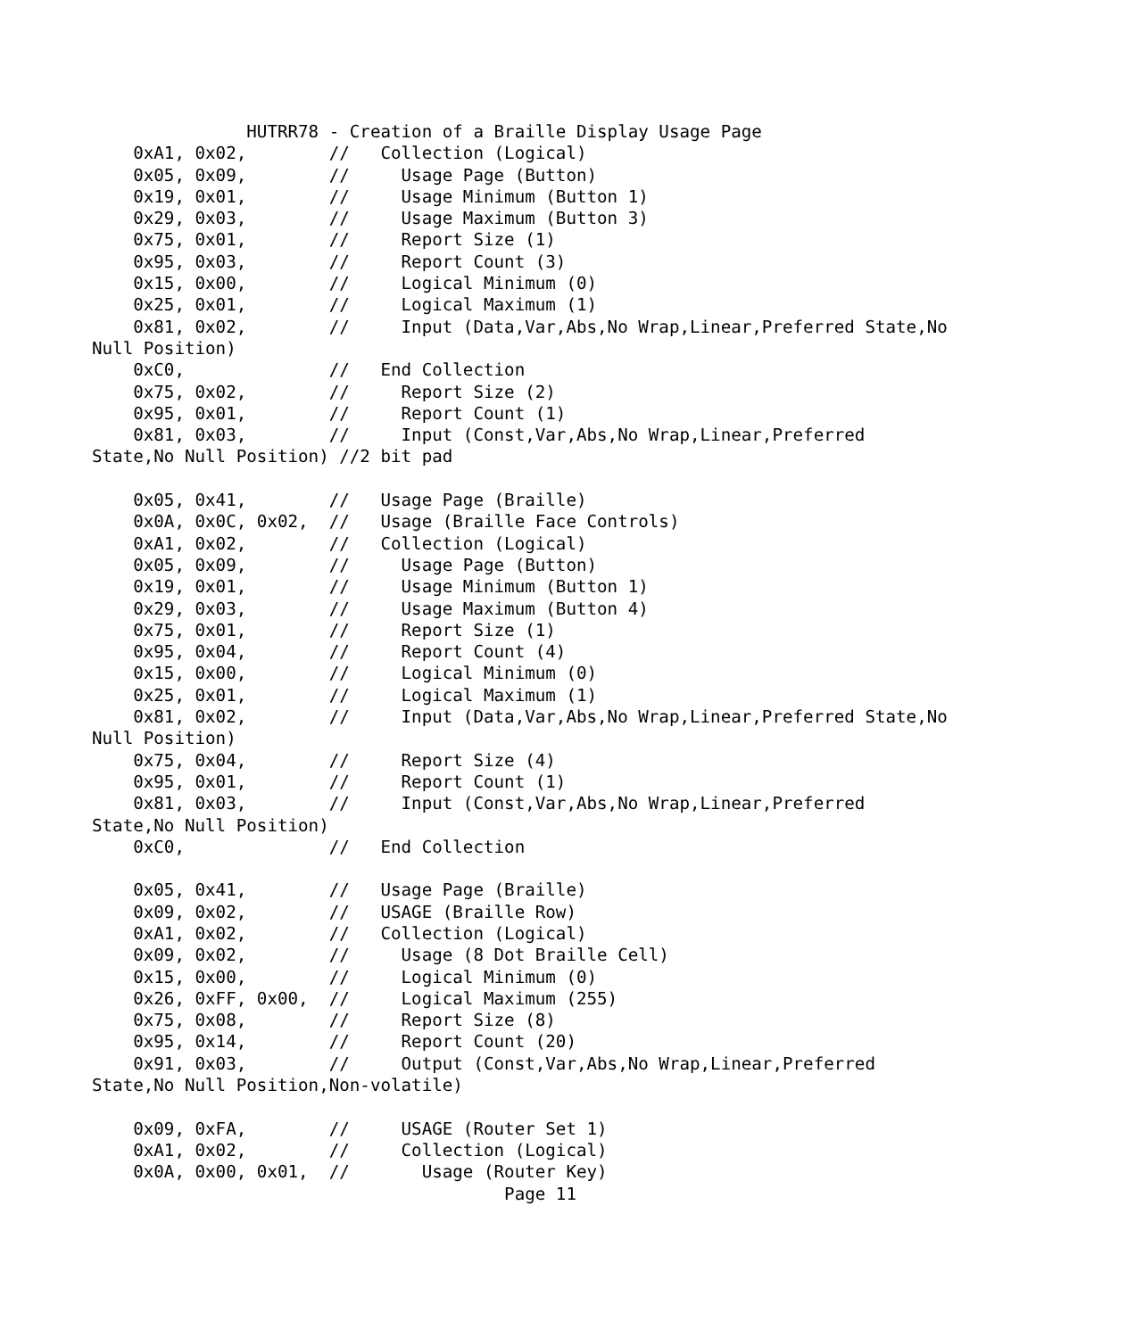HUTRR78 - Creation of a Braille Display Usage Page
    0xA1, 0x02,        //   Collection (Logical)
    0x05, 0x09,        //     Usage Page (Button)
    0x19, 0x01,        //     Usage Minimum (Button 1)
    0x29, 0x03,        //     Usage Maximum (Button 3)
    0x75, 0x01,        //     Report Size (1)
    0x95, 0x03,        //     Report Count (3)
    0x15, 0x00,        //     Logical Minimum (0)
    0x25, 0x01,        //     Logical Maximum (1)
    0x81, 0x02,        //     Input (Data,Var,Abs,No Wrap,Linear,Preferred State,No
Null Position)
    0xC0,              //   End Collection
    0x75, 0x02,        //     Report Size (2)
    0x95, 0x01,        //     Report Count (1)
    0x81, 0x03,        //     Input (Const,Var,Abs,No Wrap,Linear,Preferred
State,No Null Position) //2 bit pad

    0x05, 0x41,        //   Usage Page (Braille)
    0x0A, 0x0C, 0x02,  //   Usage (Braille Face Controls)
    0xA1, 0x02,        //   Collection (Logical)
    0x05, 0x09,        //     Usage Page (Button)
    0x19, 0x01,        //     Usage Minimum (Button 1)
    0x29, 0x03,        //     Usage Maximum (Button 4)
    0x75, 0x01,        //     Report Size (1)
    0x95, 0x04,        //     Report Count (4)
    0x15, 0x00,        //     Logical Minimum (0)
    0x25, 0x01,        //     Logical Maximum (1)
    0x81, 0x02,        //     Input (Data,Var,Abs,No Wrap,Linear,Preferred State,No
Null Position)
    0x75, 0x04,        //     Report Size (4)
    0x95, 0x01,        //     Report Count (1)
    0x81, 0x03,        //     Input (Const,Var,Abs,No Wrap,Linear,Preferred
State,No Null Position)
    0xC0,              //   End Collection

    0x05, 0x41,        //   Usage Page (Braille)
    0x09, 0x02,        //   USAGE (Braille Row)
    0xA1, 0x02,        //   Collection (Logical)
    0x09, 0x02,        //     Usage (8 Dot Braille Cell)
    0x15, 0x00,        //     Logical Minimum (0)
    0x26, 0xFF, 0x00,  //     Logical Maximum (255)
    0x75, 0x08,        //     Report Size (8)
    0x95, 0x14,        //     Report Count (20)
    0x91, 0x03,        //     Output (Const,Var,Abs,No Wrap,Linear,Preferred
State,No Null Position,Non-volatile)

    0x09, 0xFA,        //     USAGE (Router Set 1)
    0xA1, 0x02,        //     Collection (Logical)
    0x0A, 0x00, 0x01,  //       Usage (Router Key)
                                        Page 11